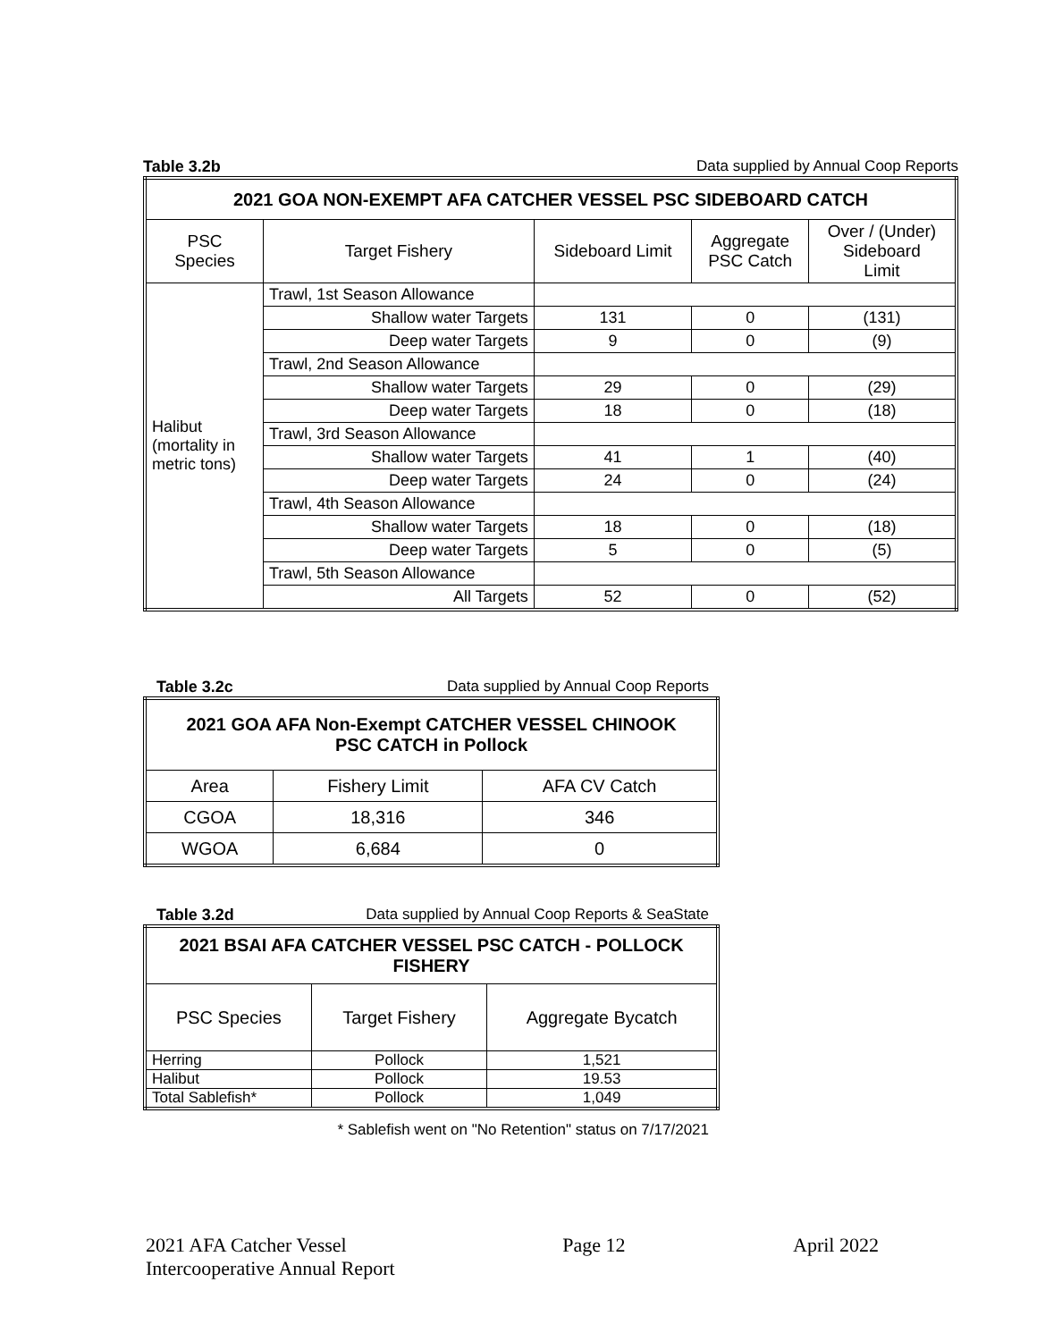Table 3.2b Data supplied by Annual Coop Reports
| 2021 GOA NON-EXEMPT AFA CATCHER VESSEL PSC SIDEBOARD CATCH | | | | |
| --- | --- | --- | --- | --- |
| PSC Species | Target Fishery | Sideboard Limit | Aggregate PSC Catch | Over / (Under) Sideboard Limit |
| Halibut (mortality in metric tons) | Trawl, 1st Season Allowance | | | |
| | Shallow water Targets | 131 | 0 | (131) |
| | Deep water Targets | 9 | 0 | (9) |
| | Trawl, 2nd Season Allowance | | | |
| | Shallow water Targets | 29 | 0 | (29) |
| | Deep water Targets | 18 | 0 | (18) |
| | Trawl, 3rd Season Allowance | | | |
| | Shallow water Targets | 41 | 1 | (40) |
| | Deep water Targets | 24 | 0 | (24) |
| | Trawl, 4th Season Allowance | | | |
| | Shallow water Targets | 18 | 0 | (18) |
| | Deep water Targets | 5 | 0 | (5) |
| | Trawl, 5th Season Allowance | | | |
| | All Targets | 52 | 0 | (52) |
Table 3.2c Data supplied by Annual Coop Reports
| 2021 GOA AFA Non-Exempt CATCHER VESSEL CHINOOK PSC CATCH in Pollock | | |
| --- | --- | --- |
| Area | Fishery Limit | AFA CV Catch |
| CGOA | 18,316 | 346 |
| WGOA | 6,684 | 0 |
Table 3.2d Data supplied by Annual Coop Reports & SeaState
| 2021 BSAI AFA CATCHER VESSEL PSC CATCH - POLLOCK FISHERY | | |
| --- | --- | --- |
| PSC Species | Target Fishery | Aggregate Bycatch |
| Herring | Pollock | 1,521 |
| Halibut | Pollock | 19.53 |
| Total Sablefish* | Pollock | 1,049 |
* Sablefish went on "No Retention" status on 7/17/2021
2021 AFA Catcher Vessel
Intercooperative Annual Report Page 12 April 2022